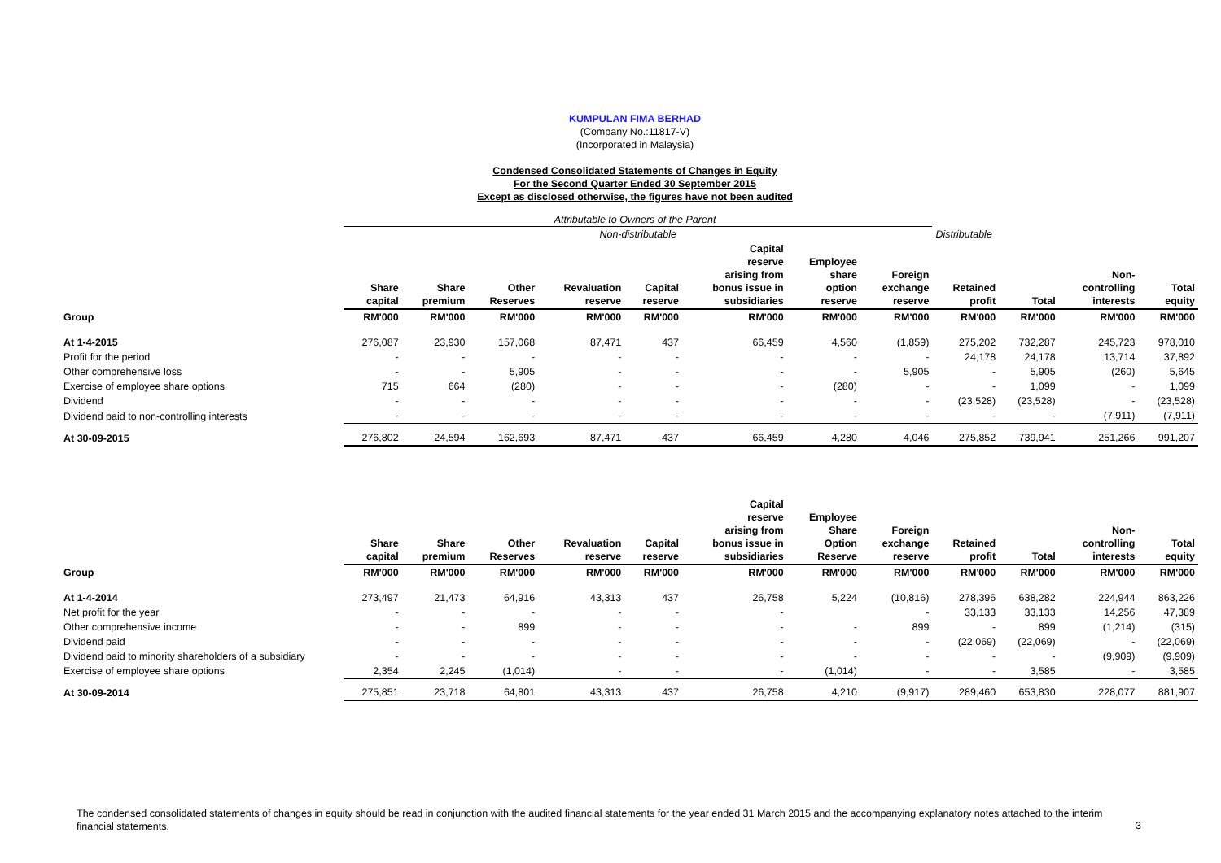KUMPULAN FIMA BERHAD
(Company No.:11817-V)
(Incorporated in Malaysia)
Condensed Consolidated Statements of Changes in Equity
For the Second Quarter Ended 30 September 2015
Except as disclosed otherwise, the figures have not been audited
Attributable to Owners of the Parent
| | Non-distributable | | | | | | | | Distributable | | | |
| | Share capital | Share premium | Other Reserves | Revaluation reserve | Capital reserve | Capital reserve arising from bonus issue in subsidiaries | Employee share option reserve | Foreign exchange reserve | Retained profit | Total | Non- controlling interests | Total equity |
| Group | RM'000 | RM'000 | RM'000 | RM'000 | RM'000 | RM'000 | RM'000 | RM'000 | RM'000 | RM'000 | RM'000 | RM'000 |
| At 1-4-2015 | 276,087 | 23,930 | 157,068 | 87,471 | 437 | 66,459 | 4,560 | (1,859) | 275,202 | 732,287 | 245,723 | 978,010 |
| Profit for the period | - | - | - | - | - | - | - | - | 24,178 | 24,178 | 13,714 | 37,892 |
| Other comprehensive loss | - | - | 5,905 | - | - | - | - | 5,905 | - | 5,905 | (260) | 5,645 |
| Exercise of employee share options | 715 | 664 | (280) | - | - | - | (280) | - | - | 1,099 | - | 1,099 |
| Dividend | - | - | - | - | - | - | - | - | (23,528) | (23,528) | - | (23,528) |
| Dividend paid to non-controlling interests | - | - | - | - | - | - | - | - | - | - | (7,911) | (7,911) |
| At 30-09-2015 | 276,802 | 24,594 | 162,693 | 87,471 | 437 | 66,459 | 4,280 | 4,046 | 275,852 | 739,941 | 251,266 | 991,207 |
| | Share capital | Share premium | Other Reserves | Revaluation reserve | Capital reserve | Capital reserve arising from bonus issue in subsidiaries | Employee Share Option Reserve | Foreign exchange reserve | Retained profit | Total | Non- controlling interests | Total equity |
| Group | RM'000 | RM'000 | RM'000 | RM'000 | RM'000 | RM'000 | RM'000 | RM'000 | RM'000 | RM'000 | RM'000 | RM'000 |
| At 1-4-2014 | 273,497 | 21,473 | 64,916 | 43,313 | 437 | 26,758 | 5,224 | (10,816) | 278,396 | 638,282 | 224,944 | 863,226 |
| Net profit for the year | - | - | - | - | - | - | | - | 33,133 | 33,133 | 14,256 | 47,389 |
| Other comprehensive income | - | - | 899 | - | - | - | - | 899 | - | 899 | (1,214) | (315) |
| Dividend paid | - | - | - | - | - | - | - | - | (22,069) | (22,069) | - | (22,069) |
| Dividend paid to minority shareholders of a subsidiary | - | - | - | - | - | - | - | - | - | - | (9,909) | (9,909) |
| Exercise of employee share options | 2,354 | 2,245 | (1,014) | - | - | - | (1,014) | - | - | 3,585 | - | 3,585 |
| At 30-09-2014 | 275,851 | 23,718 | 64,801 | 43,313 | 437 | 26,758 | 4,210 | (9,917) | 289,460 | 653,830 | 228,077 | 881,907 |
The condensed consolidated statements of changes in equity should be read in conjunction with the audited financial statements for the year ended 31 March 2015 and the accompanying explanatory notes attached to the interim financial statements.
3